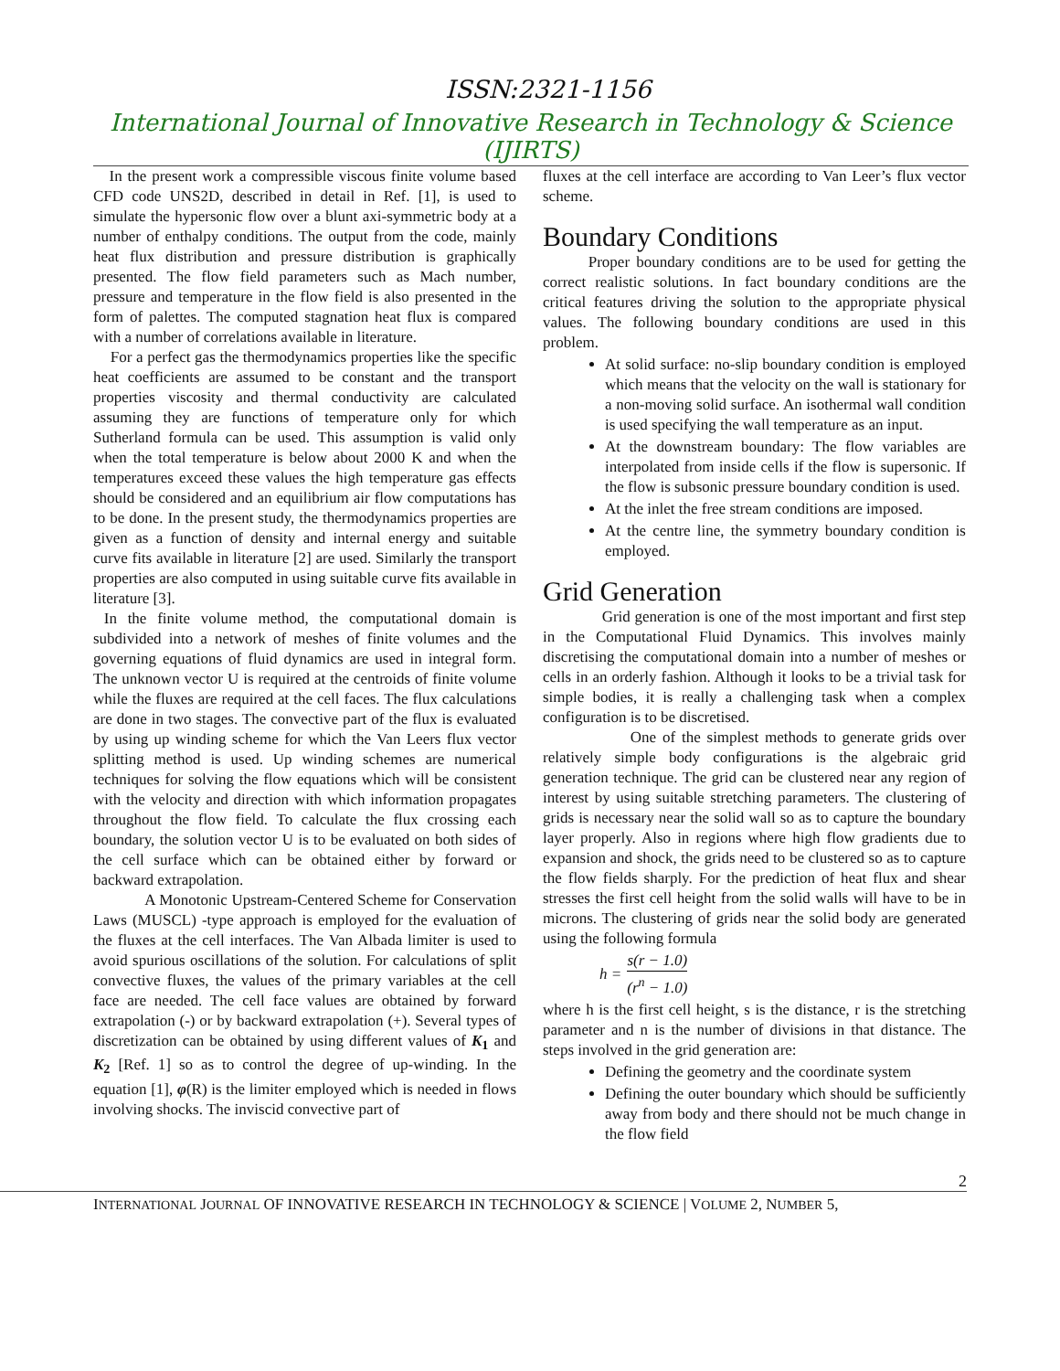ISSN:2321-1156
International Journal of Innovative Research in Technology & Science (IJIRTS)
In the present work a compressible viscous finite volume based CFD code UNS2D, described in detail in Ref. [1], is used to simulate the hypersonic flow over a blunt axi-symmetric body at a number of enthalpy conditions. The output from the code, mainly heat flux distribution and pressure distribution is graphically presented. The flow field parameters such as Mach number, pressure and temperature in the flow field is also presented in the form of palettes. The computed stagnation heat flux is compared with a number of correlations available in literature.
For a perfect gas the thermodynamics properties like the specific heat coefficients are assumed to be constant and the transport properties viscosity and thermal conductivity are calculated assuming they are functions of temperature only for which Sutherland formula can be used. This assumption is valid only when the total temperature is below about 2000 K and when the temperatures exceed these values the high temperature gas effects should be considered and an equilibrium air flow computations has to be done. In the present study, the thermodynamics properties are given as a function of density and internal energy and suitable curve fits available in literature [2] are used. Similarly the transport properties are also computed in using suitable curve fits available in literature [3].
In the finite volume method, the computational domain is subdivided into a network of meshes of finite volumes and the governing equations of fluid dynamics are used in integral form. The unknown vector U is required at the centroids of finite volume while the fluxes are required at the cell faces. The flux calculations are done in two stages. The convective part of the flux is evaluated by using up winding scheme for which the Van Leers flux vector splitting method is used. Up winding schemes are numerical techniques for solving the flow equations which will be consistent with the velocity and direction with which information propagates throughout the flow field. To calculate the flux crossing each boundary, the solution vector U is to be evaluated on both sides of the cell surface which can be obtained either by forward or backward extrapolation.
A Monotonic Upstream-Centered Scheme for Conservation Laws (MUSCL) -type approach is employed for the evaluation of the fluxes at the cell interfaces. The Van Albada limiter is used to avoid spurious oscillations of the solution. For calculations of split convective fluxes, the values of the primary variables at the cell face are needed. The cell face values are obtained by forward extrapolation (-) or by backward extrapolation (+). Several types of discretization can be obtained by using different values of K<sub>1</sub> and K<sub>2</sub> [Ref. 1] so as to control the degree of up-winding. In the equation [1], φ(R) is the limiter employed which is needed in flows involving shocks. The inviscid convective part of
fluxes at the cell interface are according to Van Leer’s flux vector scheme.
Boundary Conditions
Proper boundary conditions are to be used for getting the correct realistic solutions. In fact boundary conditions are the critical features driving the solution to the appropriate physical values. The following boundary conditions are used in this problem.
At solid surface: no-slip boundary condition is employed which means that the velocity on the wall is stationary for a non-moving solid surface. An isothermal wall condition is used specifying the wall temperature as an input.
At the downstream boundary: The flow variables are interpolated from inside cells if the flow is supersonic. If the flow is subsonic pressure boundary condition is used.
At the inlet the free stream conditions are imposed.
At the centre line, the symmetry boundary condition is employed.
Grid Generation
Grid generation is one of the most important and first step in the Computational Fluid Dynamics. This involves mainly discretising the computational domain into a number of meshes or cells in an orderly fashion. Although it looks to be a trivial task for simple bodies, it is really a challenging task when a complex configuration is to be discretised.
One of the simplest methods to generate grids over relatively simple body configurations is the algebraic grid generation technique. The grid can be clustered near any region of interest by using suitable stretching parameters. The clustering of grids is necessary near the solid wall so as to capture the boundary layer properly. Also in regions where high flow gradients due to expansion and shock, the grids need to be clustered so as to capture the flow fields sharply. For the prediction of heat flux and shear stresses the first cell height from the solid walls will have to be in microns. The clustering of grids near the solid body are generated using the following formula
h = s(r − 1.0) (r<sup>n</sup> − 1.0)
where h is the first cell height, s is the distance, r is the stretching parameter and n is the number of divisions in that distance. The steps involved in the grid generation are:
Defining the geometry and the coordinate system
Defining the outer boundary which should be sufficiently away from body and there should not be much change in the flow field
2
INTERNATIONAL JOURNAL OF INNOVATIVE RESEARCH IN TECHNOLOGY & SCIENCE | VOLUME 2, NUMBER 5,